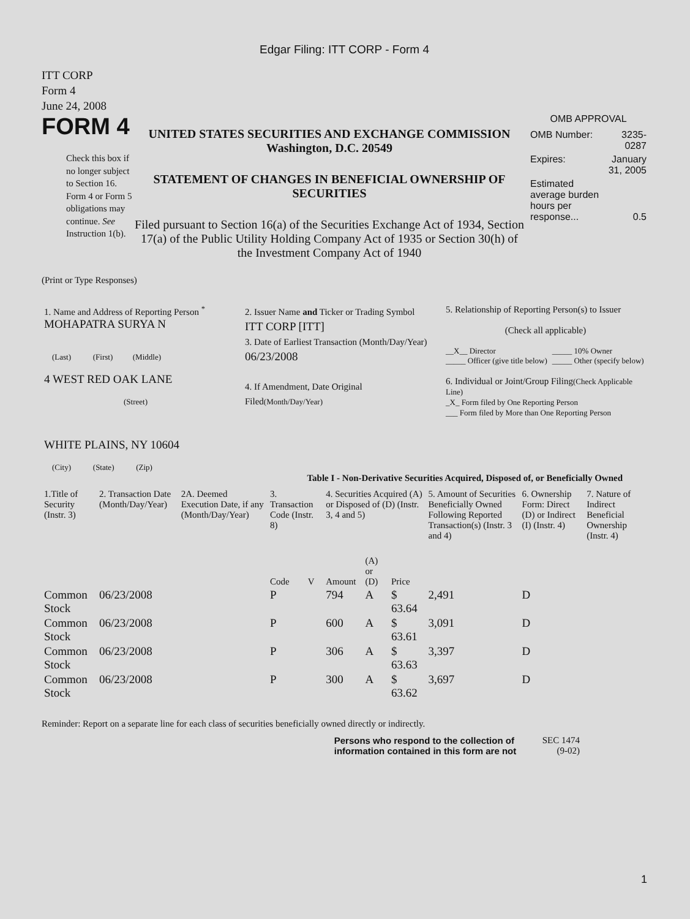Edgar Filing: ITT CORP - Form 4
ITT CORP
Form 4
June 24, 2008
FORM 4
Check this box if no longer subject to Section 16. Form 4 or Form 5 obligations may continue. See Instruction 1(b).
UNITED STATES SECURITIES AND EXCHANGE COMMISSION
Washington, D.C. 20549
STATEMENT OF CHANGES IN BENEFICIAL OWNERSHIP OF SECURITIES
Filed pursuant to Section 16(a) of the Securities Exchange Act of 1934, Section 17(a) of the Public Utility Holding Company Act of 1935 or Section 30(h) of the Investment Company Act of 1940
OMB APPROVAL
| OMB Number: | 3235-0287 |
| Expires: | January 31, 2005 |
| Estimated average burden hours per response... | 0.5 |
(Print or Type Responses)
| 1. Name and Address of Reporting Person <sup>*</sup> MOHAPATRA SURYA N (Last) (First) (Middle) 4 WEST RED OAK LANE (Street) WHITE PLAINS, NY 10604 (City) (State) (Zip) | 2. Issuer Name and Ticker or Trading Symbol ITT CORP [ITT] 3. Date of Earliest Transaction (Month/Day/Year) 06/23/2008 4. If Amendment, Date Original Filed (Month/Day/Year) | 5. Relationship of Reporting Person(s) to Issuer (Check all applicable) / __X__ Director _____ Officer (give title below) / _____ 10% Owner _____ Other (specify below) / 6. Individual or Joint/Group Filing (Check Applicable Line) _X_ Form filed by One Reporting Person ___ Form filed by More than One Reporting Person |
Table I - Non-Derivative Securities Acquired, Disposed of, or Beneficially Owned
| 1.Title of Security (Instr. 3) | 2. Transaction Date (Month/Day/Year) | 2A. Deemed Execution Date, if any (Month/Day/Year) | 3. Transaction Code (Instr. 8) | | 4. Securities Acquired (A) or Disposed of (D) (Instr. 3, 4 and 5) | | | 5. Amount of Securities Beneficially Owned Following Reported Transaction(s) (Instr. 3 and 4) | 6. Ownership Form: Direct (D) or Indirect (I) (Instr. 4) | 7. Nature of Indirect Beneficial Ownership (Instr. 4) |
| --- | --- | --- | --- | --- | --- | --- | --- | --- | --- | --- |
| | | | Code | V | Amount | (A) or (D) | Price | | | |
| Common Stock | 06/23/2008 | | P | | 794 | A | $ 63.64 | 2,491 | D | |
| Common Stock | 06/23/2008 | | P | | 600 | A | $ 63.61 | 3,091 | D | |
| Common Stock | 06/23/2008 | | P | | 306 | A | $ 63.63 | 3,397 | D | |
| Common Stock | 06/23/2008 | | P | | 300 | A | $ 63.62 | 3,697 | D | |
Reminder: Report on a separate line for each class of securities beneficially owned directly or indirectly.
Persons who respond to the collection of information contained in this form are not
SEC 1474
(9-02)
1